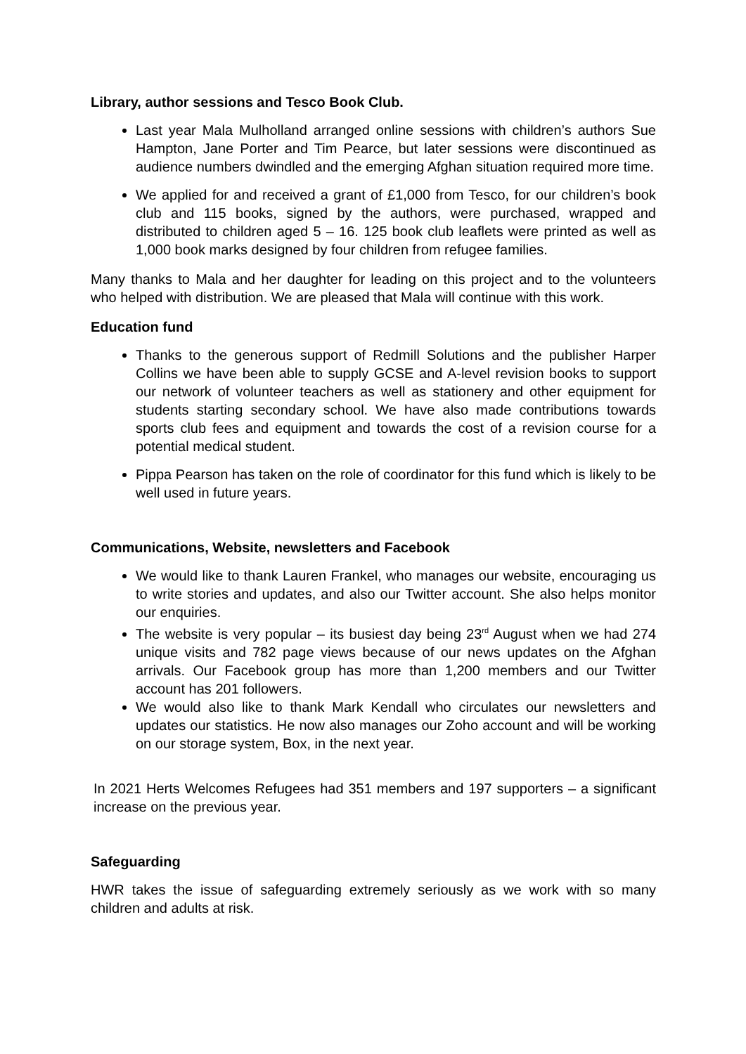Library, author sessions and Tesco Book Club.
Last year Mala Mulholland arranged online sessions with children’s authors Sue Hampton, Jane Porter and Tim Pearce, but later sessions were discontinued as audience numbers dwindled and the emerging Afghan situation required more time.
We applied for and received a grant of £1,000 from Tesco, for our children’s book club and 115 books, signed by the authors, were purchased, wrapped and distributed to children aged 5 – 16. 125 book club leaflets were printed as well as 1,000 book marks designed by four children from refugee families.
Many thanks to Mala and her daughter for leading on this project and to the volunteers who helped with distribution. We are pleased that Mala will continue with this work.
Education fund
Thanks to the generous support of Redmill Solutions and the publisher Harper Collins we have been able to supply GCSE and A-level revision books to support our network of volunteer teachers as well as stationery and other equipment for students starting secondary school. We have also made contributions towards sports club fees and equipment and towards the cost of a revision course for a potential medical student.
Pippa Pearson has taken on the role of coordinator for this fund which is likely to be well used in future years.
Communications, Website, newsletters and Facebook
We would like to thank Lauren Frankel, who manages our website, encouraging us to write stories and updates, and also our Twitter account. She also helps monitor our enquiries.
The website is very popular – its busiest day being 23<sup>rd</sup> August when we had 274 unique visits and 782 page views because of our news updates on the Afghan arrivals. Our Facebook group has more than 1,200 members and our Twitter account has 201 followers.
We would also like to thank Mark Kendall who circulates our newsletters and updates our statistics. He now also manages our Zoho account and will be working on our storage system, Box, in the next year.
In 2021 Herts Welcomes Refugees had 351 members and 197 supporters – a significant increase on the previous year.
Safeguarding
HWR takes the issue of safeguarding extremely seriously as we work with so many children and adults at risk.